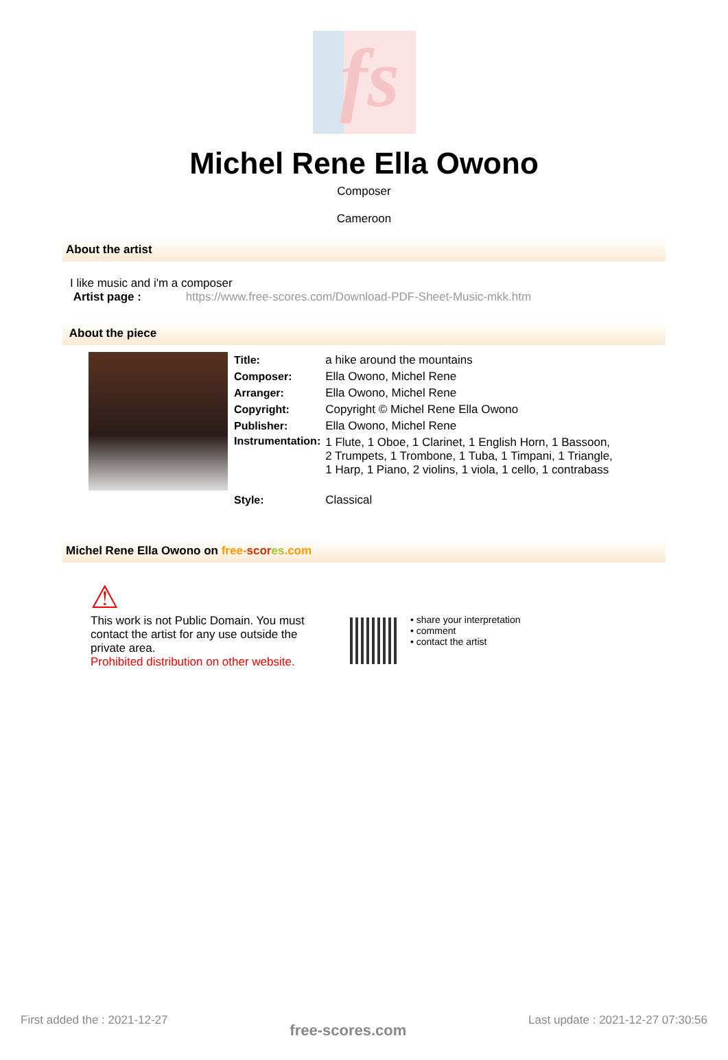fs
Michel Rene Ella Owono
Composer
Cameroon
About the artist
I like music and i'm a composer
Artist page : https://www.free-scores.com/Download-PDF-Sheet-Music-mkk.htm
About the piece
| Title: | a hike around the mountains |
| Composer: | Ella Owono, Michel Rene |
| Arranger: | Ella Owono, Michel Rene |
| Copyright: | Copyright © Michel Rene Ella Owono |
| Publisher: | Ella Owono, Michel Rene |
| Instrumentation: | 1 Flute, 1 Oboe, 1 Clarinet, 1 English Horn, 1 Bassoon, 2 Trumpets, 1 Trombone, 1 Tuba, 1 Timpani, 1 Triangle, 1 Harp, 1 Piano, 2 violins, 1 viola, 1 cello, 1 contrabass |
| Style: | Classical |
Michel Rene Ella Owono on free-scor es.com
⚠
This work is not Public Domain. You must contact the artist for any use outside the private area.
Prohibited distribution on other website.
• share your interpretation
• comment
• contact the artist
First added the : 2021-12-27 free-scores.com Last update : 2021-12-27 07:30:56